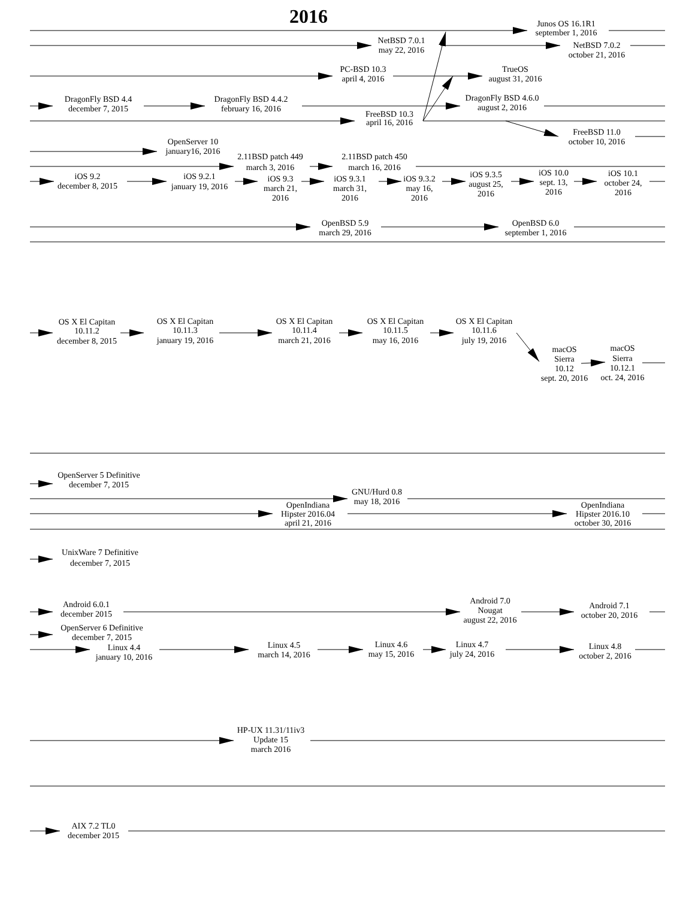2016
Junos OS 16.1R1
september 1, 2016
NetBSD 7.0.1
may 22, 2016
NetBSD 7.0.2
october 21, 2016
PC-BSD 10.3
april 4, 2016
TrueOS
august 31, 2016
DragonFly BSD 4.4
december 7, 2015
DragonFly BSD 4.4.2
february 16, 2016
DragonFly BSD 4.6.0
august 2, 2016
FreeBSD 10.3
april 16, 2016
FreeBSD 11.0
october 10, 2016
OpenServer 10
january16, 2016
2.11BSD patch 449
march 3, 2016
2.11BSD patch 450
march 16, 2016
iOS 9.2
december 8, 2015
iOS 9.2.1
january 19, 2016
iOS 9.3
march 21,
2016
iOS 9.3.1
march 31,
2016
iOS 9.3.2
may 16,
2016
iOS 9.3.5
august 25,
2016
iOS 10.0
sept. 13,
2016
iOS 10.1
october 24,
2016
OpenBSD 5.9
march 29, 2016
OpenBSD 6.0
september 1, 2016
OS X El Capitan
10.11.2
december 8, 2015
OS X El Capitan
10.11.3
january 19, 2016
OS X El Capitan
10.11.4
march 21, 2016
OS X El Capitan
10.11.5
may 16, 2016
OS X El Capitan
10.11.6
july 19, 2016
macOS
Sierra
10.12
sept. 20, 2016
macOS
Sierra
10.12.1
oct. 24, 2016
OpenServer 5 Definitive
december 7, 2015
GNU/Hurd 0.8
may 18, 2016
OpenIndiana
Hipster 2016.04
april 21, 2016
OpenIndiana
Hipster 2016.10
october 30, 2016
UnixWare 7 Definitive
december 7, 2015
Android 6.0.1
december 2015
Android 7.0
Nougat
august 22, 2016
Android 7.1
october 20, 2016
OpenServer 6 Definitive
december 7, 2015
Linux 4.4
january 10, 2016
Linux 4.5
march 14, 2016
Linux 4.6
may 15, 2016
Linux 4.7
july 24, 2016
Linux 4.8
october 2, 2016
HP-UX 11.31/11iv3
Update 15
march 2016
AIX 7.2 TL0
december 2015